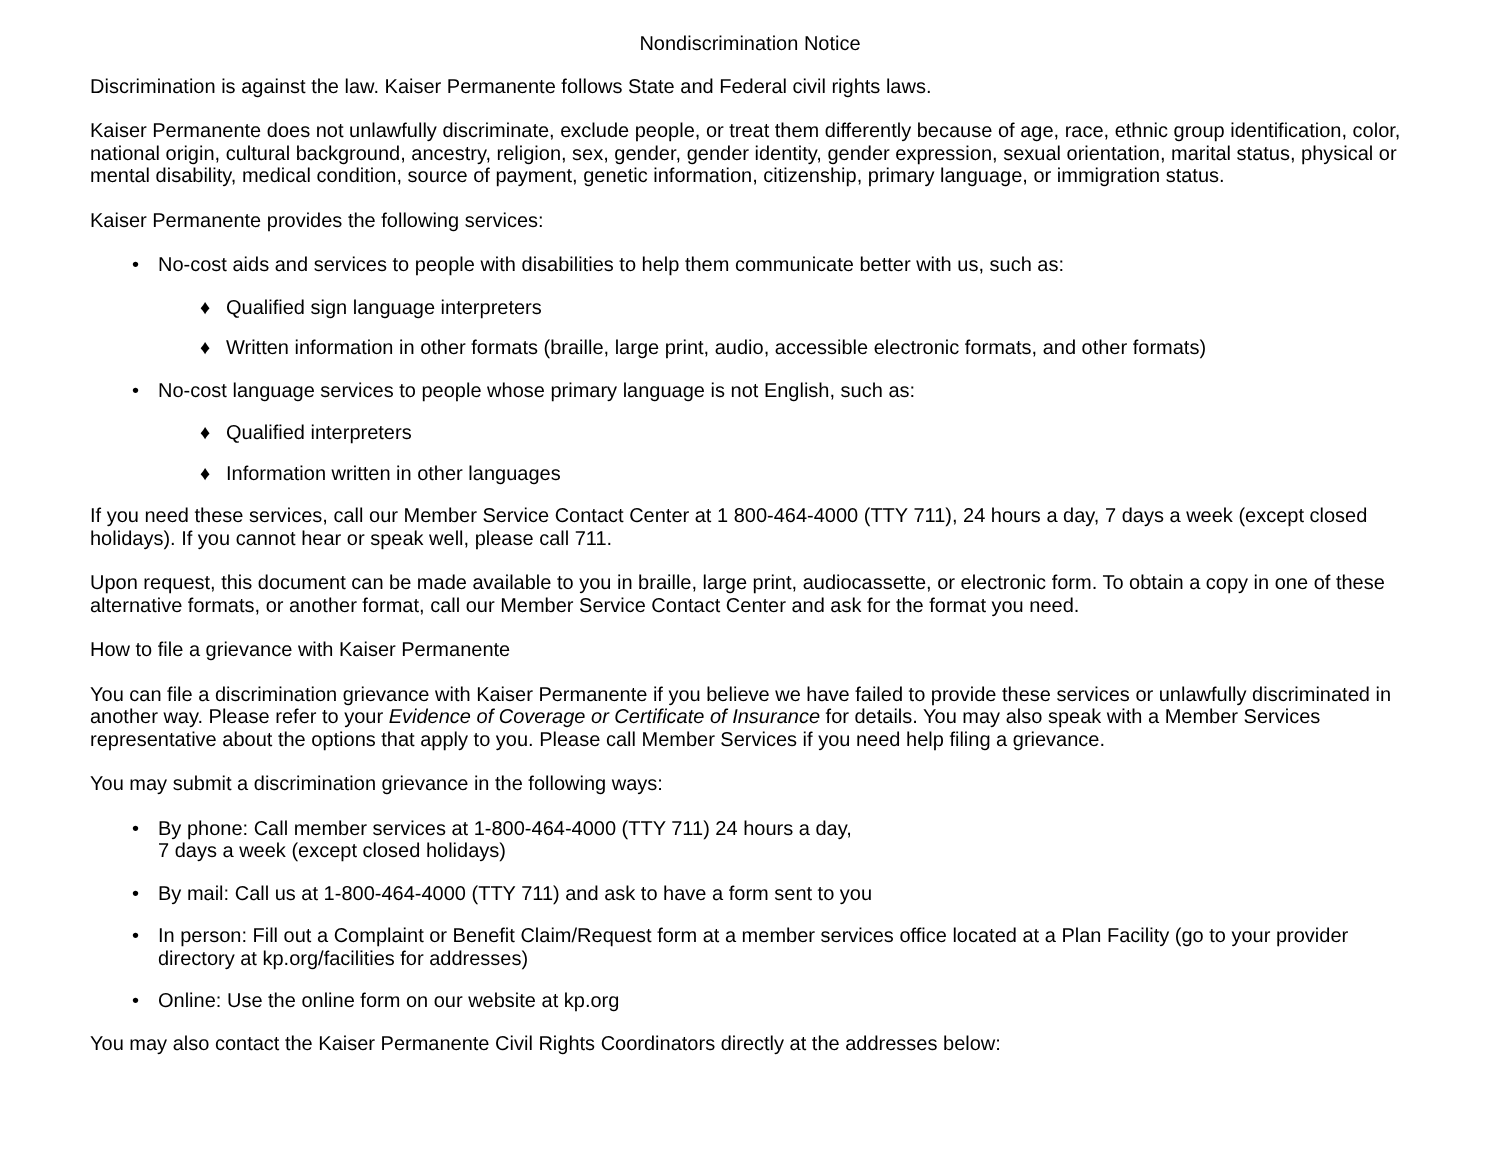Nondiscrimination Notice
Discrimination is against the law. Kaiser Permanente follows State and Federal civil rights laws.
Kaiser Permanente does not unlawfully discriminate, exclude people, or treat them differently because of age, race, ethnic group identification, color, national origin, cultural background, ancestry, religion, sex, gender, gender identity, gender expression, sexual orientation, marital status, physical or mental disability, medical condition, source of payment, genetic information, citizenship, primary language, or immigration status.
Kaiser Permanente provides the following services:
• No-cost aids and services to people with disabilities to help them communicate better with us, such as:
♦ Qualified sign language interpreters
♦ Written information in other formats (braille, large print, audio, accessible electronic formats, and other formats)
• No-cost language services to people whose primary language is not English, such as:
♦ Qualified interpreters
♦ Information written in other languages
If you need these services, call our Member Service Contact Center at 1 800-464-4000 (TTY 711), 24 hours a day, 7 days a week (except closed holidays). If you cannot hear or speak well, please call 711.
Upon request, this document can be made available to you in braille, large print, audiocassette, or electronic form. To obtain a copy in one of these alternative formats, or another format, call our Member Service Contact Center and ask for the format you need.
How to file a grievance with Kaiser Permanente
You can file a discrimination grievance with Kaiser Permanente if you believe we have failed to provide these services or unlawfully discriminated in another way. Please refer to your Evidence of Coverage or Certificate of Insurance for details. You may also speak with a Member Services representative about the options that apply to you. Please call Member Services if you need help filing a grievance.
You may submit a discrimination grievance in the following ways:
• By phone: Call member services at 1-800-464-4000 (TTY 711) 24 hours a day,
7 days a week (except closed holidays)
• By mail: Call us at 1-800-464-4000 (TTY 711) and ask to have a form sent to you
• In person: Fill out a Complaint or Benefit Claim/Request form at a member services office located at a Plan Facility (go to your provider directory at kp.org/facilities for addresses)
• Online: Use the online form on our website at kp.org
You may also contact the Kaiser Permanente Civil Rights Coordinators directly at the addresses below: